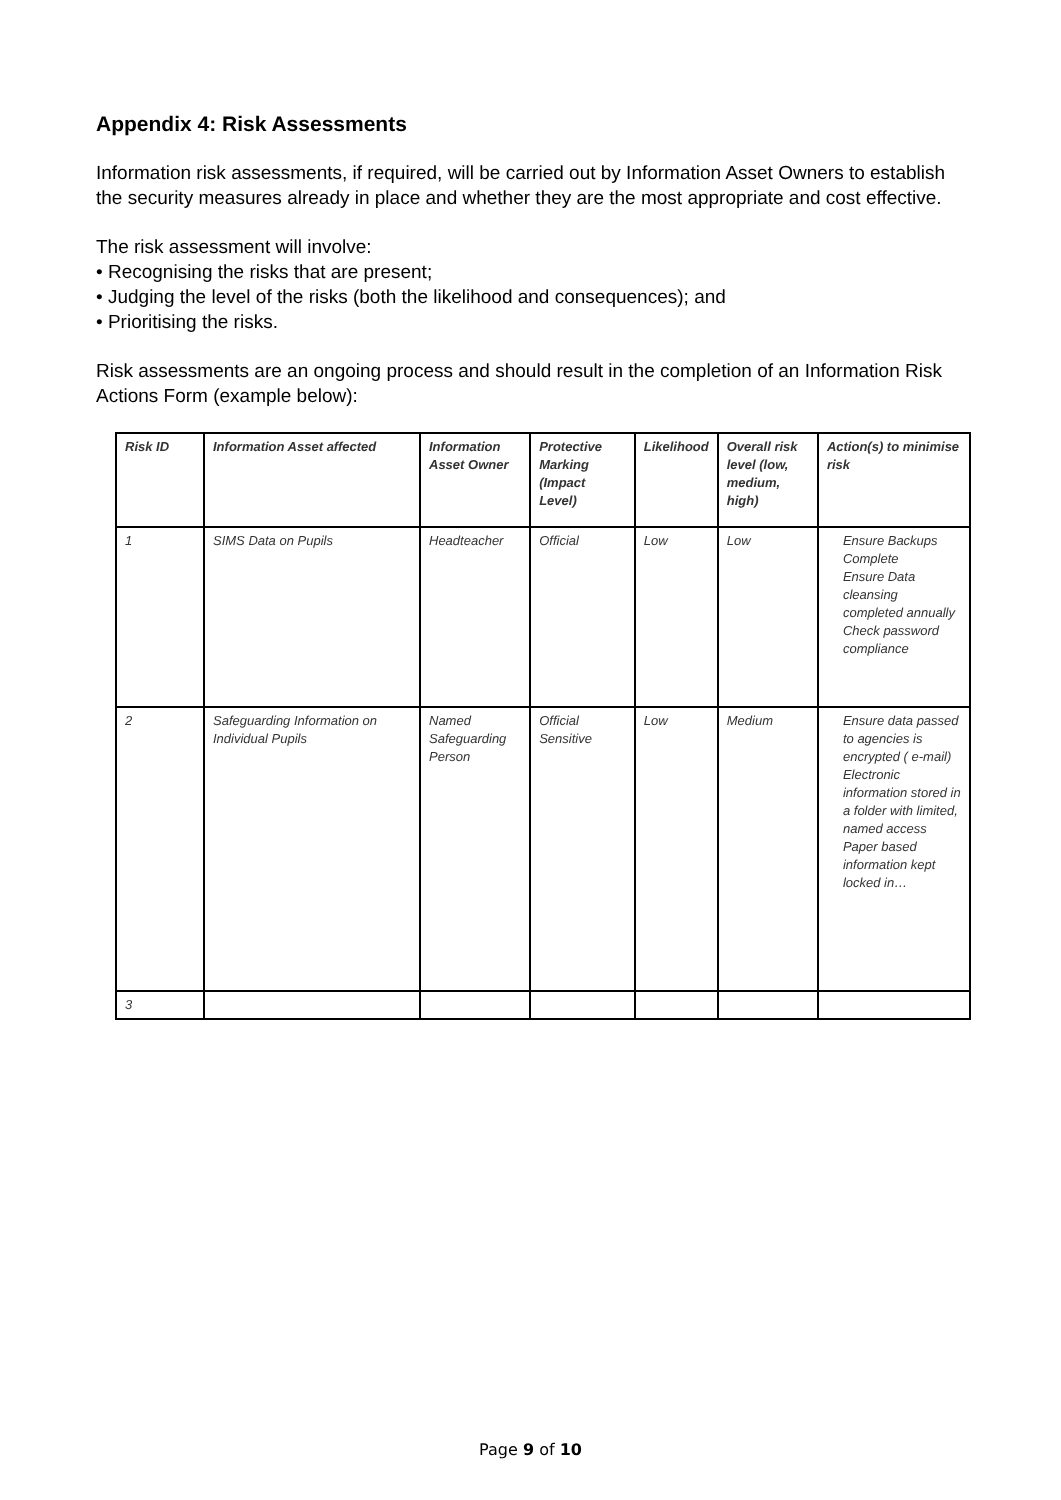Appendix 4: Risk Assessments
Information risk assessments, if required, will be carried out by Information Asset Owners to establish the security measures already in place and whether they are the most appropriate and cost effective.
The risk assessment will involve:
• Recognising the risks that are present;
• Judging the level of the risks (both the likelihood and consequences); and
• Prioritising the risks.
Risk assessments are an ongoing process and should result in the completion of an Information Risk Actions Form (example below):
| Risk ID | Information Asset affected | Information Asset Owner | Protective Marking (Impact Level) | Likelihood | Overall risk level (low, medium, high) | Action(s) to minimise risk |
| --- | --- | --- | --- | --- | --- | --- |
| 1 | SIMS Data on Pupils | Headteacher | Official | Low | Low | Ensure Backups Complete Ensure Data cleansing completed annually Check password compliance |
| 2 | Safeguarding Information on Individual Pupils | Named Safeguarding Person | Official Sensitive | Low | Medium | Ensure data passed to agencies is encrypted ( e-mail) Electronic information stored in a folder with limited, named access Paper based information kept locked in… |
| 3 | | | | | | |
Page 9 of 10